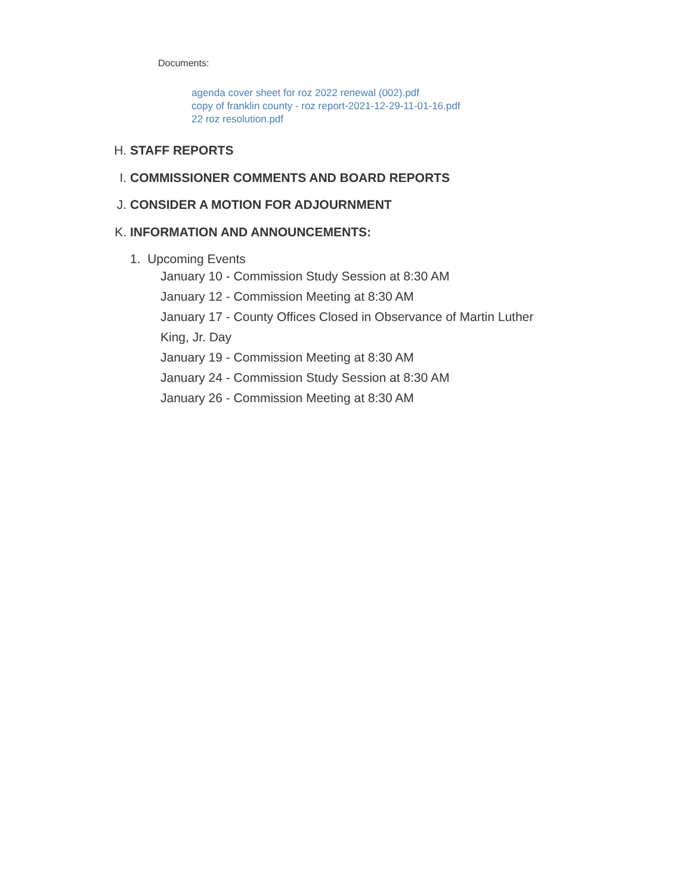Documents:
agenda cover sheet for roz 2022 renewal (002).pdf
copy of franklin county - roz report-2021-12-29-11-01-16.pdf
22 roz resolution.pdf
H. STAFF REPORTS
I. COMMISSIONER COMMENTS AND BOARD REPORTS
J. CONSIDER A MOTION FOR ADJOURNMENT
K. INFORMATION AND ANNOUNCEMENTS:
1. Upcoming Events
January 10 - Commission Study Session at 8:30 AM
January 12 - Commission Meeting at 8:30 AM
January 17 - County Offices Closed in Observance of Martin Luther King, Jr. Day
January 19 - Commission Meeting at 8:30 AM
January 24 - Commission Study Session at 8:30 AM
January 26 - Commission Meeting at 8:30 AM